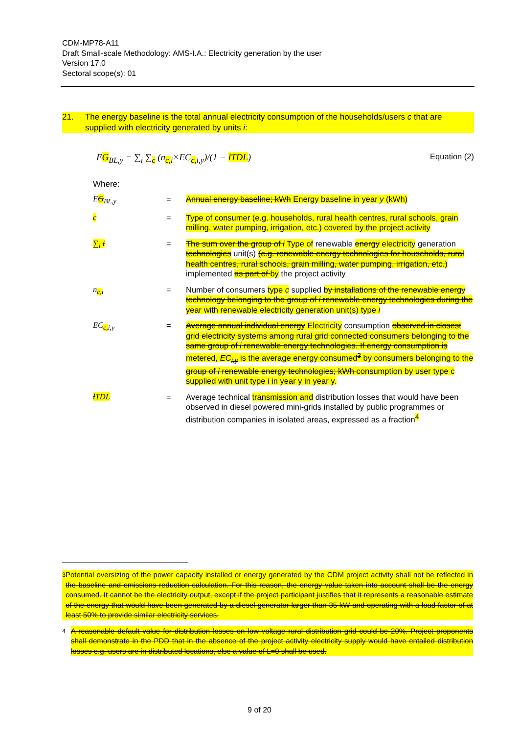CDM-MP78-A11
Draft Small-scale Methodology: AMS-I.A.: Electricity generation by the user
Version 17.0
Sectoral scope(s): 01
21. The energy baseline is the total annual electricity consumption of the households/users c that are supplied with electricity generated by units i:
EG<sub>BL,y</sub> = ∑<sub>i</sub> ∑<sub>c</sub> (n<sub>c, i</sub>×EC<sub>c, i,y</sub>)/(1 − lTDL) Equation (2)
Where:
| E G<sub>BL,y</sub> | = | Annual energy baseline; kWh Energy baseline in year y (kWh) |
| c | = | Type of consumer (e.g. households, rural health centres, rural schools, grain milling, water pumping, irrigation, etc.) covered by the project activity |
| ∑<sub>i</sub> i | = | The sum over the group of i Type of renewable energy electricity generation technologies unit(s) (e.g. renewable energy technologies for households, rural health centres, rural schools, grain milling, water pumping, irrigation, etc.) implemented as part of by the project activity |
| n<sub>c,i</sub> | = | Number of consumers type c supplied by installations of the renewable energy technology belonging to the group of i renewable energy technologies during the year with renewable electricity generation unit(s) type i |
| EC<sub>c,i,y</sub> | = | Average annual individual energy Electricity consumption observed in closest grid electricity systems among rural grid connected consumers belonging to the same group of i renewable energy technologies. If energy consumption is metered, EC<sub>i,y</sub> is the average energy consumed<sup>3</sup> by consumers belonging to the group of i renewable energy technologies; kWh consumption by user type c supplied with unit type i in year y in year y. |
| l TDL | = | Average technical transmission and distribution losses that would have been observed in diesel powered mini-grids installed by public programmes or distribution companies in isolated areas, expressed as a fraction<sup>4</sup> |
<sup>3</sup> Potential oversizing of the power capacity installed or energy generated by the CDM project activity shall not be reflected in the baseline and emissions reduction calculation. For this reason, the energy value taken into account shall be the energy consumed. It cannot be the electricity output, except if the project participant justifies that it represents a reasonable estimate of the energy that would have been generated by a diesel generator larger than 35 kW and operating with a load factor of at least 50% to provide similar electricity services.
<sup>4</sup> A reasonable default value for distribution losses on low voltage rural distribution grid could be 20%. Project proponents shall demonstrate in the PDD that in the absence of the project activity electricity supply would have entailed distribution losses e.g. users are in distributed locations, else a value of L=0 shall be used.
9 of 20